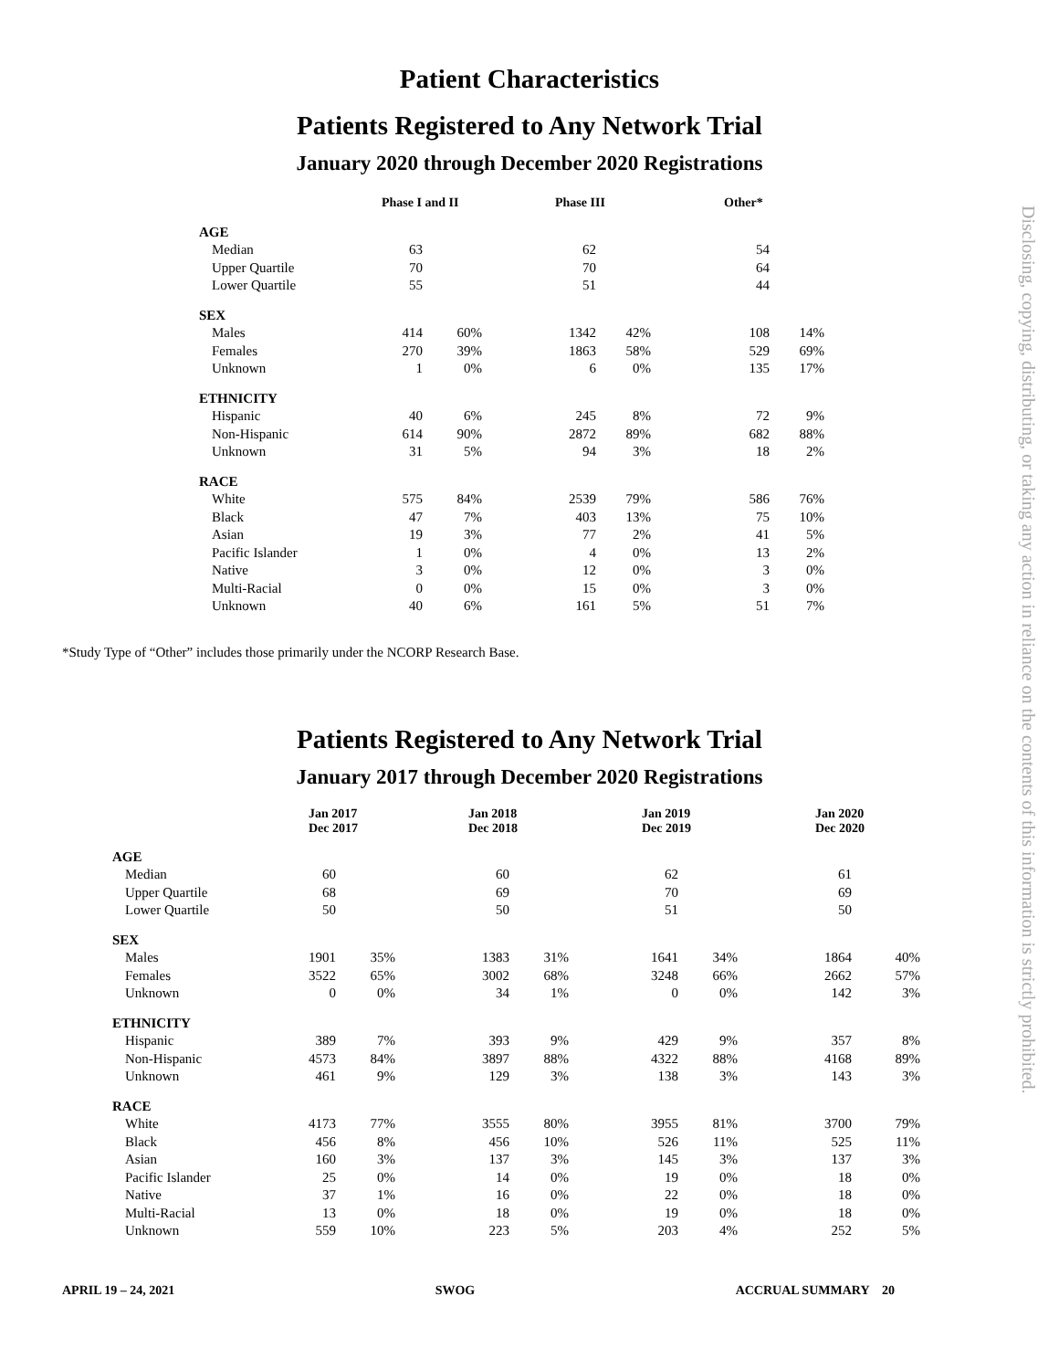Patient Characteristics
Patients Registered to Any Network Trial
January 2020 through December 2020 Registrations
| | Phase I and II | | Phase III | | Other* | |
| --- | --- | --- | --- | --- | --- | --- |
| AGE | | | | | | |
| Median | 63 | | 62 | | 54 | |
| Upper Quartile | 70 | | 70 | | 64 | |
| Lower Quartile | 55 | | 51 | | 44 | |
| SEX | | | | | | |
| Males | 414 | 60% | 1342 | 42% | 108 | 14% |
| Females | 270 | 39% | 1863 | 58% | 529 | 69% |
| Unknown | 1 | 0% | 6 | 0% | 135 | 17% |
| ETHNICITY | | | | | | |
| Hispanic | 40 | 6% | 245 | 8% | 72 | 9% |
| Non-Hispanic | 614 | 90% | 2872 | 89% | 682 | 88% |
| Unknown | 31 | 5% | 94 | 3% | 18 | 2% |
| RACE | | | | | | |
| White | 575 | 84% | 2539 | 79% | 586 | 76% |
| Black | 47 | 7% | 403 | 13% | 75 | 10% |
| Asian | 19 | 3% | 77 | 2% | 41 | 5% |
| Pacific Islander | 1 | 0% | 4 | 0% | 13 | 2% |
| Native | 3 | 0% | 12 | 0% | 3 | 0% |
| Multi-Racial | 0 | 0% | 15 | 0% | 3 | 0% |
| Unknown | 40 | 6% | 161 | 5% | 51 | 7% |
*Study Type of “Other” includes those primarily under the NCORP Research Base.
Patients Registered to Any Network Trial
January 2017 through December 2020 Registrations
| | Jan 2017 Dec 2017 | | Jan 2018 Dec 2018 | | Jan 2019 Dec 2019 | | Jan 2020 Dec 2020 | |
| --- | --- | --- | --- | --- | --- | --- | --- | --- |
| AGE | | | | | | | | |
| Median | 60 | | 60 | | 62 | | 61 | |
| Upper Quartile | 68 | | 69 | | 70 | | 69 | |
| Lower Quartile | 50 | | 50 | | 51 | | 50 | |
| SEX | | | | | | | | |
| Males | 1901 | 35% | 1383 | 31% | 1641 | 34% | 1864 | 40% |
| Females | 3522 | 65% | 3002 | 68% | 3248 | 66% | 2662 | 57% |
| Unknown | 0 | 0% | 34 | 1% | 0 | 0% | 142 | 3% |
| ETHNICITY | | | | | | | | |
| Hispanic | 389 | 7% | 393 | 9% | 429 | 9% | 357 | 8% |
| Non-Hispanic | 4573 | 84% | 3897 | 88% | 4322 | 88% | 4168 | 89% |
| Unknown | 461 | 9% | 129 | 3% | 138 | 3% | 143 | 3% |
| RACE | | | | | | | | |
| White | 4173 | 77% | 3555 | 80% | 3955 | 81% | 3700 | 79% |
| Black | 456 | 8% | 456 | 10% | 526 | 11% | 525 | 11% |
| Asian | 160 | 3% | 137 | 3% | 145 | 3% | 137 | 3% |
| Pacific Islander | 25 | 0% | 14 | 0% | 19 | 0% | 18 | 0% |
| Native | 37 | 1% | 16 | 0% | 22 | 0% | 18 | 0% |
| Multi-Racial | 13 | 0% | 18 | 0% | 19 | 0% | 18 | 0% |
| Unknown | 559 | 10% | 223 | 5% | 203 | 4% | 252 | 5% |
APRIL 19 – 24, 2021 SWOG ACCRUAL SUMMARY 20
Disclosing, copying, distributing, or taking any action in reliance on the contents of this information is strictly prohibited.